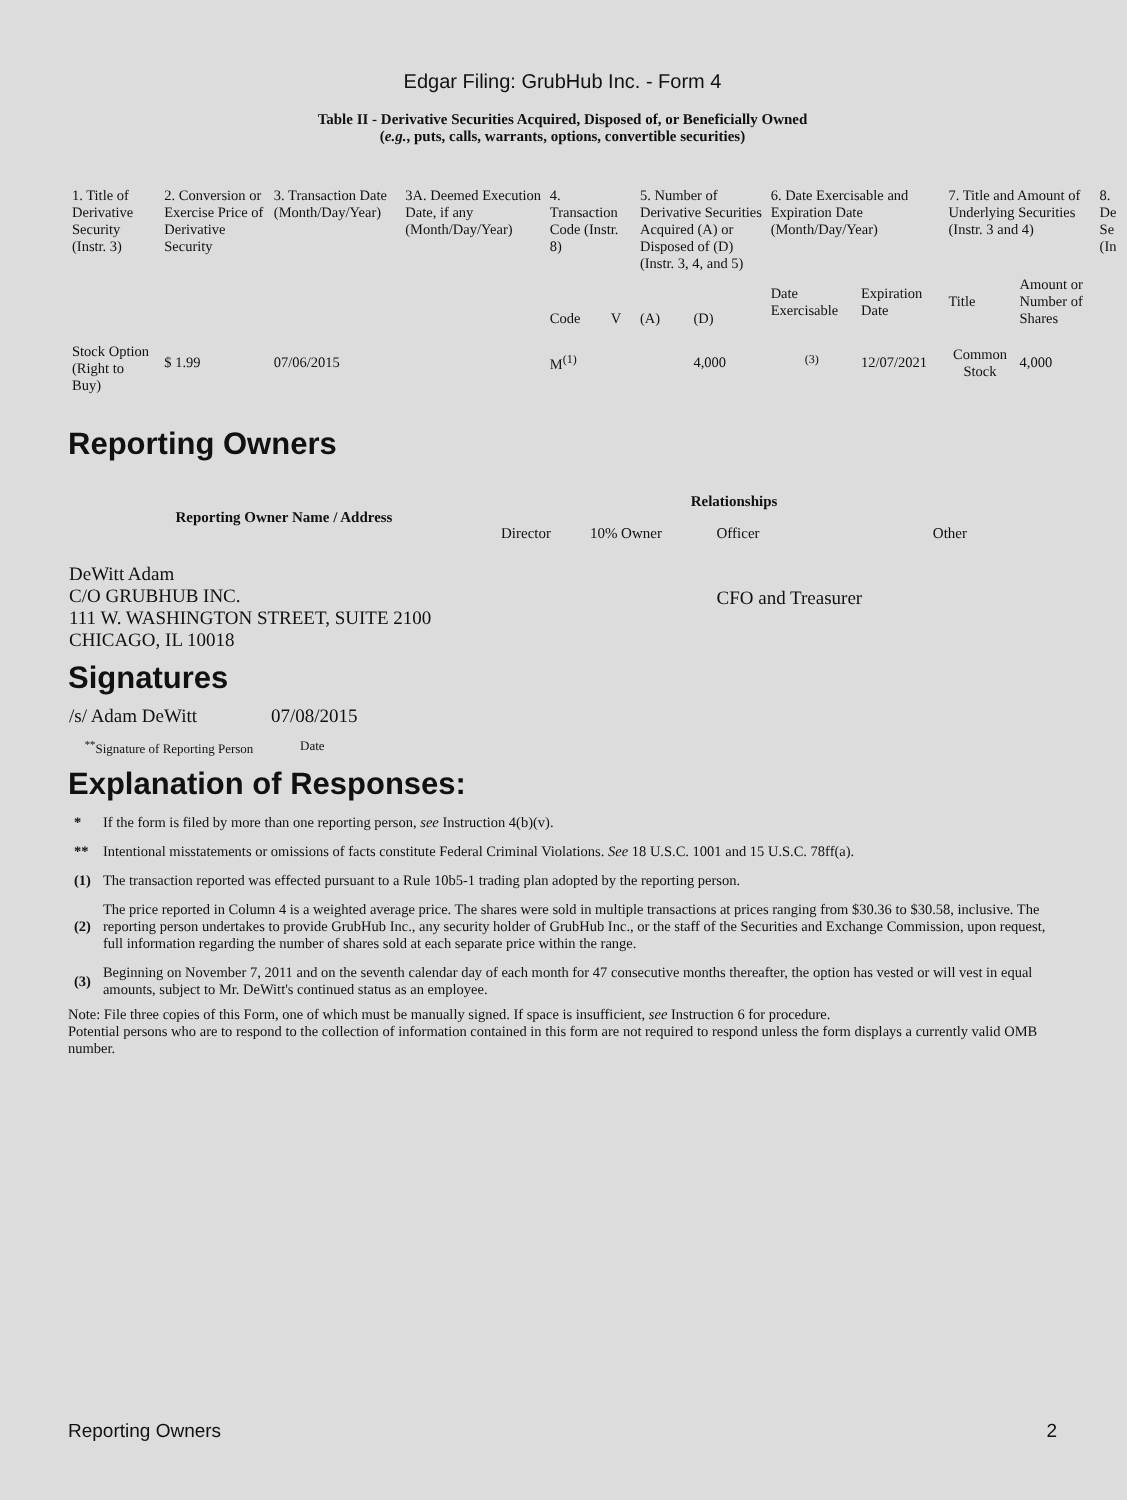Edgar Filing: GrubHub Inc. - Form 4
Table II - Derivative Securities Acquired, Disposed of, or Beneficially Owned
(e.g., puts, calls, warrants, options, convertible securities)
| 1. Title of Derivative Security (Instr. 3) | 2. Conversion or Exercise Price of Derivative Security | 3. Transaction Date (Month/Day/Year) | 3A. Deemed Execution Date, if any (Month/Day/Year) | 4. Transaction Code (Instr. 8) | | 5. Number of Derivative Securities Acquired (A) or Disposed of (D) (Instr. 3, 4, and 5) | | 6. Date Exercisable and Expiration Date (Month/Day/Year) | | 7. Title and Amount of Underlying Securities (Instr. 3 and 4) | | 8. De Se (In |
| --- | --- | --- | --- | --- | --- | --- | --- | --- | --- | --- | --- | --- |
| | | | | Code | V | (A) | (D) | Date Exercisable | Expiration Date | Title | Amount or Number of Shares | |
| Stock Option (Right to Buy) | $ 1.99 | 07/06/2015 | | M<sup>(1)</sup> | | | 4,000 | <sup>(3)</sup> | 12/07/2021 | Common Stock | 4,000 | |
Reporting Owners
| Reporting Owner Name / Address | Relationships | | | |
| --- | --- | --- | --- | --- |
| | Director | 10% Owner | Officer | Other |
| DeWitt Adam C/O GRUBHUB INC. 111 W. WASHINGTON STREET, SUITE 2100 CHICAGO, IL 10018 | | | CFO and Treasurer | |
Signatures
| /s/ Adam DeWitt | 07/08/2015 |
| <sup>**</sup> Signature of Reporting Person | Date |
Explanation of Responses:
| * | If the form is filed by more than one reporting person, see Instruction 4(b)(v). |
| ** | Intentional misstatements or omissions of facts constitute Federal Criminal Violations. See 18 U.S.C. 1001 and 15 U.S.C. 78ff(a). |
| (1) | The transaction reported was effected pursuant to a Rule 10b5-1 trading plan adopted by the reporting person. |
| (2) | The price reported in Column 4 is a weighted average price. The shares were sold in multiple transactions at prices ranging from $30.36 to $30.58, inclusive. The reporting person undertakes to provide GrubHub Inc., any security holder of GrubHub Inc., or the staff of the Securities and Exchange Commission, upon request, full information regarding the number of shares sold at each separate price within the range. |
| (3) | Beginning on November 7, 2011 and on the seventh calendar day of each month for 47 consecutive months thereafter, the option has vested or will vest in equal amounts, subject to Mr. DeWitt's continued status as an employee. |
Note: File three copies of this Form, one of which must be manually signed. If space is insufficient, see Instruction 6 for procedure.
Potential persons who are to respond to the collection of information contained in this form are not required to respond unless the form displays a currently valid OMB number.
Reporting Owners 2